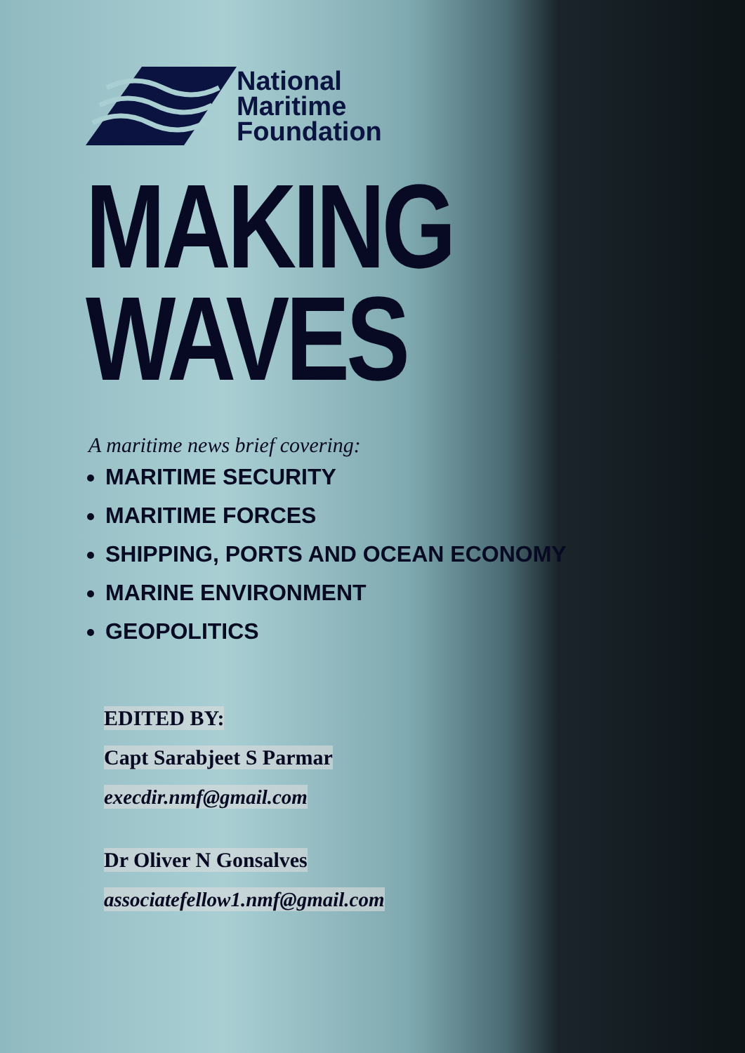National
Maritime
Foundation
MAKING
WAVES
A maritime news brief covering:
MARITIME SECURITY
MARITIME FORCES
SHIPPING, PORTS AND OCEAN ECONOMY
MARINE ENVIRONMENT
GEOPOLITICS
EDITED BY:
Capt Sarabjeet S Parmar
execdir.nmf@gmail.com
Dr Oliver N Gonsalves
associatefellow1.nmf@gmail.com